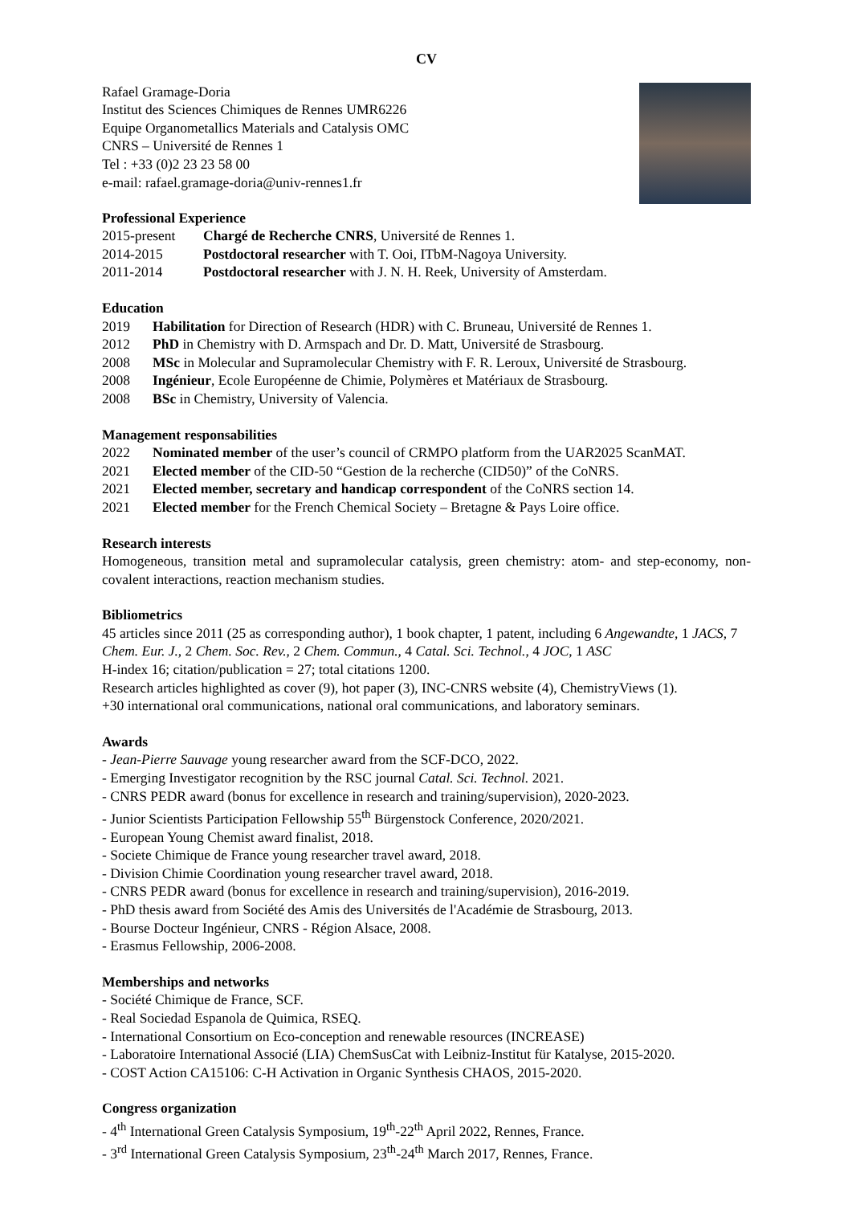CV
Rafael Gramage-Doria
Institut des Sciences Chimiques de Rennes UMR6226
Equipe Organometallics Materials and Catalysis OMC
CNRS – Université de Rennes 1
Tel : +33 (0)2 23 23 58 00
e-mail: rafael.gramage-doria@univ-rennes1.fr
Professional Experience
2015-present Chargé de Recherche CNRS, Université de Rennes 1.
2014-2015 Postdoctoral researcher with T. Ooi, ITbM-Nagoya University.
2011-2014 Postdoctoral researcher with J. N. H. Reek, University of Amsterdam.
Education
2019 Habilitation for Direction of Research (HDR) with C. Bruneau, Université de Rennes 1.
2012 PhD in Chemistry with D. Armspach and Dr. D. Matt, Université de Strasbourg.
2008 MSc in Molecular and Supramolecular Chemistry with F. R. Leroux, Université de Strasbourg.
2008 Ingénieur, Ecole Européenne de Chimie, Polymères et Matériaux de Strasbourg.
2008 BSc in Chemistry, University of Valencia.
Management responsabilities
2022 Nominated member of the user’s council of CRMPO platform from the UAR2025 ScanMAT.
2021 Elected member of the CID-50 “Gestion de la recherche (CID50)” of the CoNRS.
2021 Elected member, secretary and handicap correspondent of the CoNRS section 14.
2021 Elected member for the French Chemical Society – Bretagne & Pays Loire office.
Research interests
Homogeneous, transition metal and supramolecular catalysis, green chemistry: atom- and step-economy, non-covalent interactions, reaction mechanism studies.
Bibliometrics
45 articles since 2011 (25 as corresponding author), 1 book chapter, 1 patent, including 6 Angewandte, 1 JACS, 7 Chem. Eur. J., 2 Chem. Soc. Rev., 2 Chem. Commun., 4 Catal. Sci. Technol., 4 JOC, 1 ASC
H-index 16; citation/publication = 27; total citations 1200.
Research articles highlighted as cover (9), hot paper (3), INC-CNRS website (4), ChemistryViews (1).
+30 international oral communications, national oral communications, and laboratory seminars.
Awards
- Jean-Pierre Sauvage young researcher award from the SCF-DCO, 2022.
- Emerging Investigator recognition by the RSC journal Catal. Sci. Technol. 2021.
- CNRS PEDR award (bonus for excellence in research and training/supervision), 2020-2023.
- Junior Scientists Participation Fellowship 55<sup>th</sup> Bürgenstock Conference, 2020/2021.
- European Young Chemist award finalist, 2018.
- Societe Chimique de France young researcher travel award, 2018.
- Division Chimie Coordination young researcher travel award, 2018.
- CNRS PEDR award (bonus for excellence in research and training/supervision), 2016-2019.
- PhD thesis award from Société des Amis des Universités de l'Académie de Strasbourg, 2013.
- Bourse Docteur Ingénieur, CNRS - Région Alsace, 2008.
- Erasmus Fellowship, 2006-2008.
Memberships and networks
- Société Chimique de France, SCF.
- Real Sociedad Espanola de Quimica, RSEQ.
- International Consortium on Eco-conception and renewable resources (INCREASE)
- Laboratoire International Associé (LIA) ChemSusCat with Leibniz-Institut für Katalyse, 2015-2020.
- COST Action CA15106: C-H Activation in Organic Synthesis CHAOS, 2015-2020.
Congress organization
- 4<sup>th</sup> International Green Catalysis Symposium, 19<sup>th</sup>-22<sup>th</sup> April 2022, Rennes, France.
- 3<sup>rd</sup> International Green Catalysis Symposium, 23<sup>th</sup>-24<sup>th</sup> March 2017, Rennes, France.